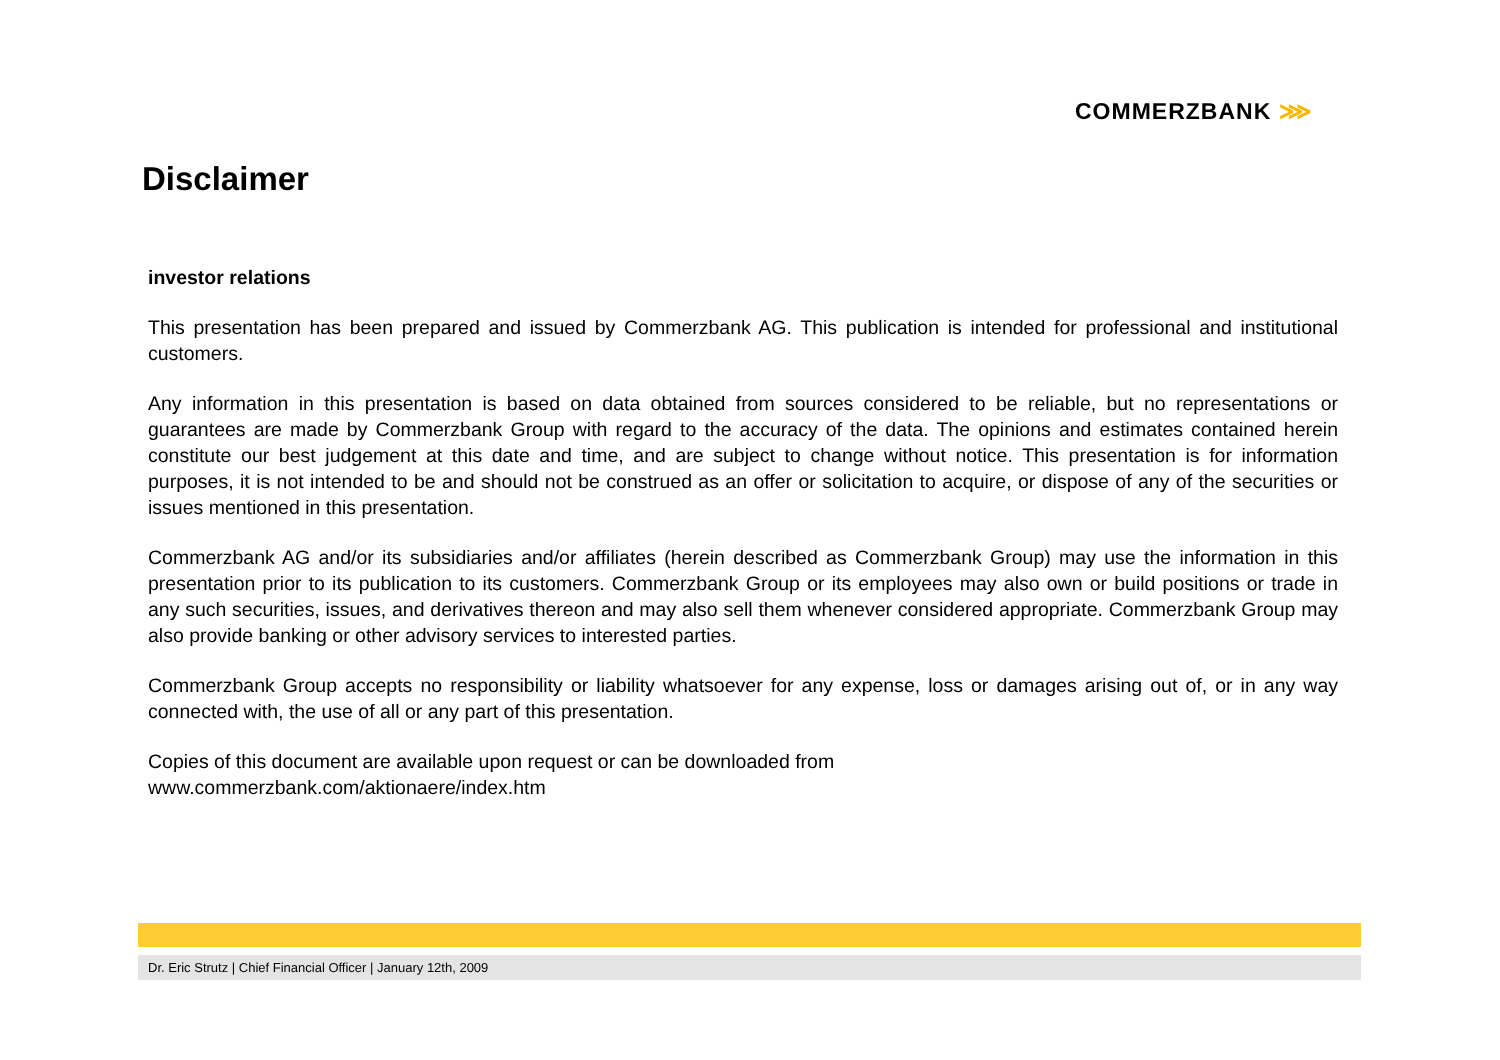COMMERZBANK ⋙
Disclaimer
investor relations
This presentation has been prepared and issued by Commerzbank AG. This publication is intended for professional and institutional customers.
Any information in this presentation is based on data obtained from sources considered to be reliable, but no representations or guarantees are made by Commerzbank Group with regard to the accuracy of the data. The opinions and estimates contained herein constitute our best judgement at this date and time, and are subject to change without notice. This presentation is for information purposes, it is not intended to be and should not be construed as an offer or solicitation to acquire, or dispose of any of the securities or issues mentioned in this presentation.
Commerzbank AG and/or its subsidiaries and/or affiliates (herein described as Commerzbank Group) may use the information in this presentation prior to its publication to its customers. Commerzbank Group or its employees may also own or build positions or trade in any such securities, issues, and derivatives thereon and may also sell them whenever considered appropriate. Commerzbank Group may also provide banking or other advisory services to interested parties.
Commerzbank Group accepts no responsibility or liability whatsoever for any expense, loss or damages arising out of, or in any way connected with, the use of all or any part of this presentation.
Copies of this document are available upon request or can be downloaded from
www.commerzbank.com/aktionaere/index.htm
Dr. Eric Strutz | Chief Financial Officer | January 12th, 2009